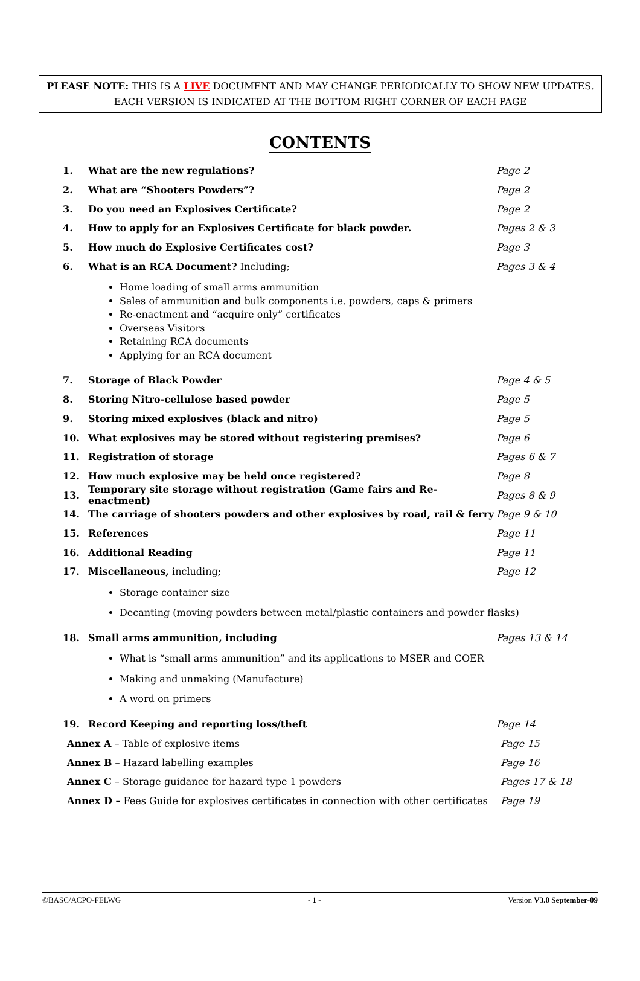PLEASE NOTE: THIS IS A LIVE DOCUMENT AND MAY CHANGE PERIODICALLY TO SHOW NEW UPDATES.
EACH VERSION IS INDICATED AT THE BOTTOM RIGHT CORNER OF EACH PAGE
CONTENTS
1. What are the new regulations? Page 2
2. What are “Shooters Powders”? Page 2
3. Do you need an Explosives Certificate? Page 2
4. How to apply for an Explosives Certificate for black powder. Pages 2 & 3
5. How much do Explosive Certificates cost? Page 3
6. What is an RCA Document? Including; Pages 3 & 4
Home loading of small arms ammunition
Sales of ammunition and bulk components i.e. powders, caps & primers
Re-enactment and “acquire only” certificates
Overseas Visitors
Retaining RCA documents
Applying for an RCA document
7. Storage of Black Powder Page 4 & 5
8. Storing Nitro-cellulose based powder Page 5
9. Storing mixed explosives (black and nitro) Page 5
10. What explosives may be stored without registering premises? Page 6
11. Registration of storage Pages 6 & 7
12. How much explosive may be held once registered? Page 8
13.
Temporary site storage without registration (Game fairs and Re-enactment)
Pages 8 & 9
14.
The carriage of shooters powders and other explosives by road, rail & ferry
Page 9 & 10
15. References Page 11
16. Additional Reading Page 11
17. Miscellaneous, including; Page 12
Storage container size
Decanting (moving powders between metal/plastic containers and powder flasks)
18. Small arms ammunition, including Pages 13 & 14
What is “small arms ammunition” and its applications to MSER and COER
Making and unmaking (Manufacture)
A word on primers
19. Record Keeping and reporting loss/theft Page 14
Annex A – Table of explosive items Page 15
Annex B – Hazard labelling examples Page 16
Annex C – Storage guidance for hazard type 1 powders Pages 17 & 18
Annex D – Fees Guide for explosives certificates in connection with other certificates
Page 19
©BASC/ACPO-FELWG - 1 - Version V3.0 September-09